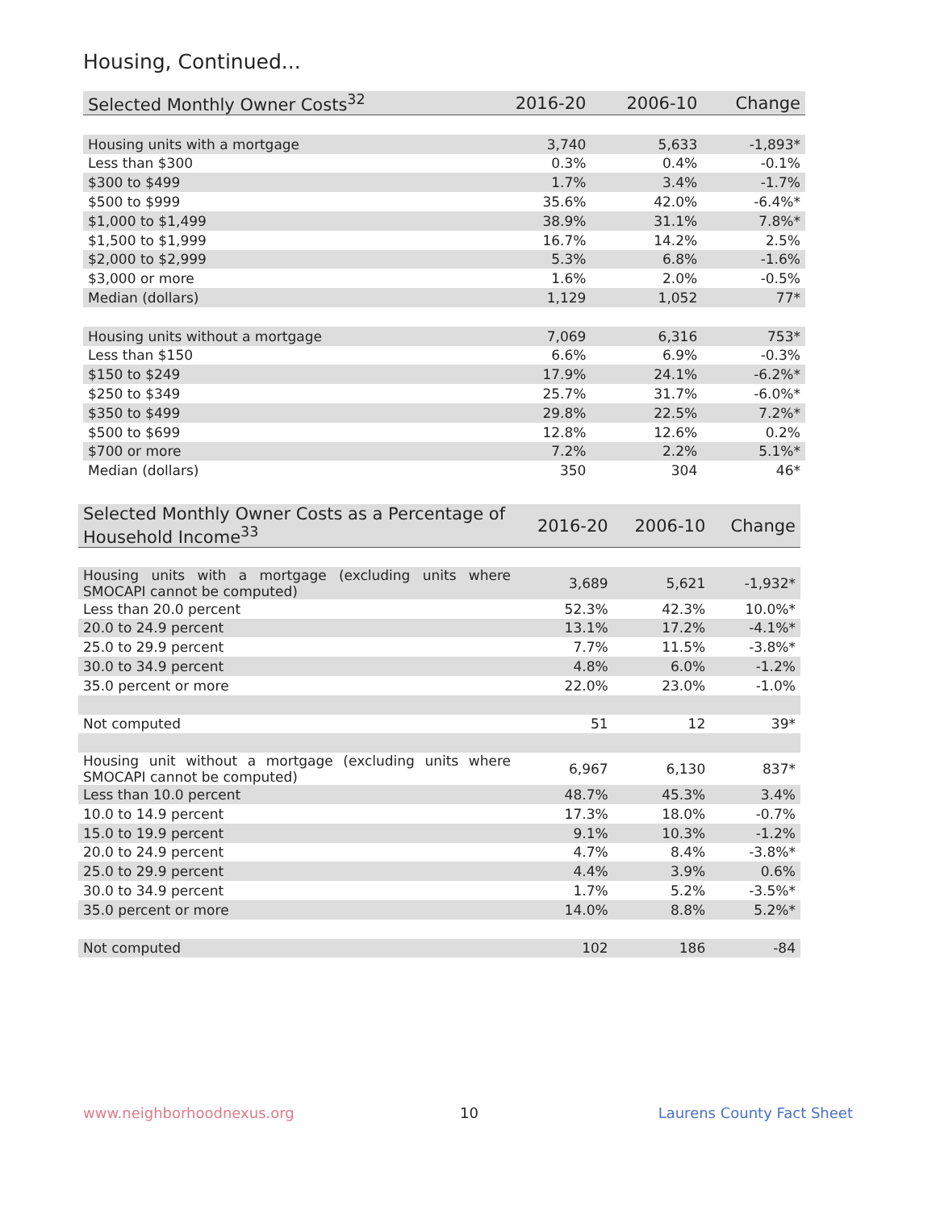Housing, Continued...
| Selected Monthly Owner Costs<sup>32</sup> | 2016-20 | 2006-10 | Change |
| --- | --- | --- | --- |
| Housing units with a mortgage | 3,740 | 5,633 | -1,893* |
| Less than $300 | 0.3% | 0.4% | -0.1% |
| $300 to $499 | 1.7% | 3.4% | -1.7% |
| $500 to $999 | 35.6% | 42.0% | -6.4%* |
| $1,000 to $1,499 | 38.9% | 31.1% | 7.8%* |
| $1,500 to $1,999 | 16.7% | 14.2% | 2.5% |
| $2,000 to $2,999 | 5.3% | 6.8% | -1.6% |
| $3,000 or more | 1.6% | 2.0% | -0.5% |
| Median (dollars) | 1,129 | 1,052 | 77* |
| Housing units without a mortgage | 7,069 | 6,316 | 753* |
| Less than $150 | 6.6% | 6.9% | -0.3% |
| $150 to $249 | 17.9% | 24.1% | -6.2%* |
| $250 to $349 | 25.7% | 31.7% | -6.0%* |
| $350 to $499 | 29.8% | 22.5% | 7.2%* |
| $500 to $699 | 12.8% | 12.6% | 0.2% |
| $700 or more | 7.2% | 2.2% | 5.1%* |
| Median (dollars) | 350 | 304 | 46* |
| Selected Monthly Owner Costs as a Percentage of Household Income<sup>33</sup> | 2016-20 | 2006-10 | Change |
| --- | --- | --- | --- |
| Housing units with a mortgage (excluding units where SMOCAPI cannot be computed) | 3,689 | 5,621 | -1,932* |
| Less than 20.0 percent | 52.3% | 42.3% | 10.0%* |
| 20.0 to 24.9 percent | 13.1% | 17.2% | -4.1%* |
| 25.0 to 29.9 percent | 7.7% | 11.5% | -3.8%* |
| 30.0 to 34.9 percent | 4.8% | 6.0% | -1.2% |
| 35.0 percent or more | 22.0% | 23.0% | -1.0% |
| Not computed | 51 | 12 | 39* |
| Housing unit without a mortgage (excluding units where SMOCAPI cannot be computed) | 6,967 | 6,130 | 837* |
| Less than 10.0 percent | 48.7% | 45.3% | 3.4% |
| 10.0 to 14.9 percent | 17.3% | 18.0% | -0.7% |
| 15.0 to 19.9 percent | 9.1% | 10.3% | -1.2% |
| 20.0 to 24.9 percent | 4.7% | 8.4% | -3.8%* |
| 25.0 to 29.9 percent | 4.4% | 3.9% | 0.6% |
| 30.0 to 34.9 percent | 1.7% | 5.2% | -3.5%* |
| 35.0 percent or more | 14.0% | 8.8% | 5.2%* |
| Not computed | 102 | 186 | -84 |
www.neighborhoodnexus.org 10 Laurens County Fact Sheet